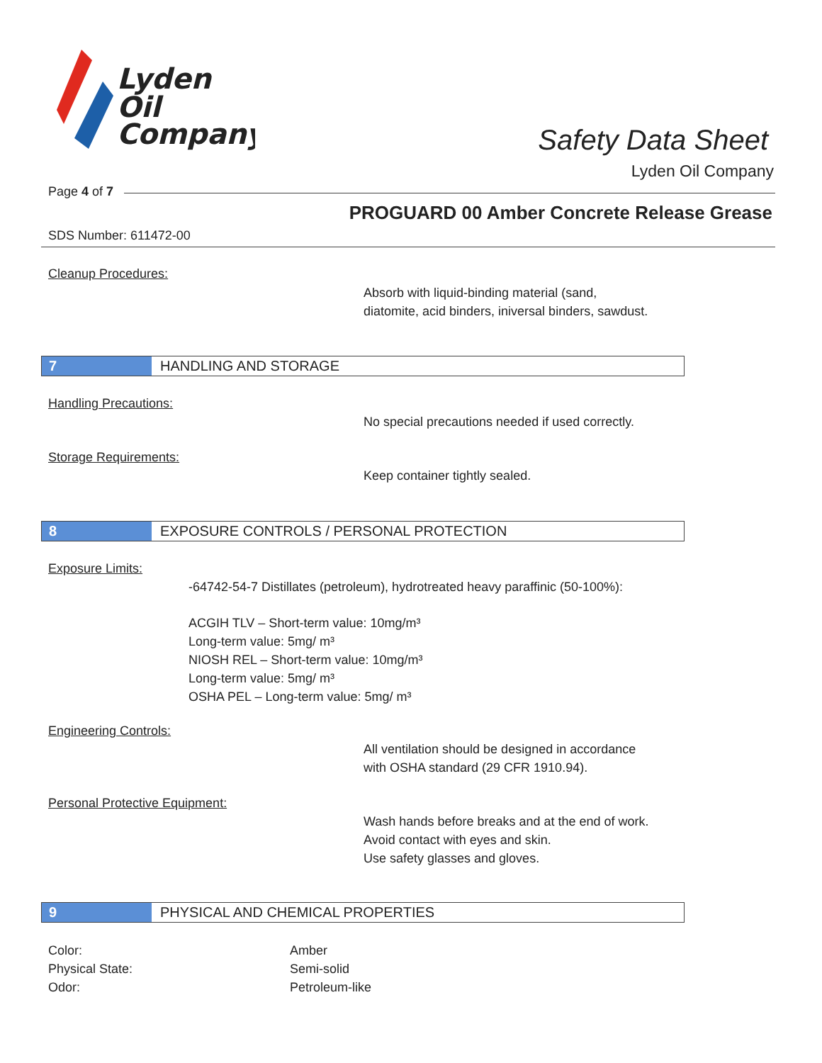Lyden
Oil
Company
Safety Data Sheet
Lyden Oil Company
Page 4 of 7
PROGUARD 00 Amber Concrete Release Grease
SDS Number: 611472-00
Cleanup Procedures:
Absorb with liquid-binding material (sand,
diatomite, acid binders, iniversal binders, sawdust.
7 HANDLING AND STORAGE
Handling Precautions:
No special precautions needed if used correctly.
Storage Requirements:
Keep container tightly sealed.
8 EXPOSURE CONTROLS / PERSONAL PROTECTION
Exposure Limits:
-64742-54-7 Distillates (petroleum), hydrotreated heavy paraffinic (50-100%):
ACGIH TLV – Short-term value: 10mg/m³
Long-term value: 5mg/ m³
NIOSH REL – Short-term value: 10mg/m³
Long-term value: 5mg/ m³
OSHA PEL – Long-term value: 5mg/ m³
Engineering Controls:
All ventilation should be designed in accordance
with OSHA standard (29 CFR 1910.94).
Personal Protective Equipment:
Wash hands before breaks and at the end of work.
Avoid contact with eyes and skin.
Use safety glasses and gloves.
9 PHYSICAL AND CHEMICAL PROPERTIES
Color:
Physical State:
Odor:
Amber
Semi-solid
Petroleum-like